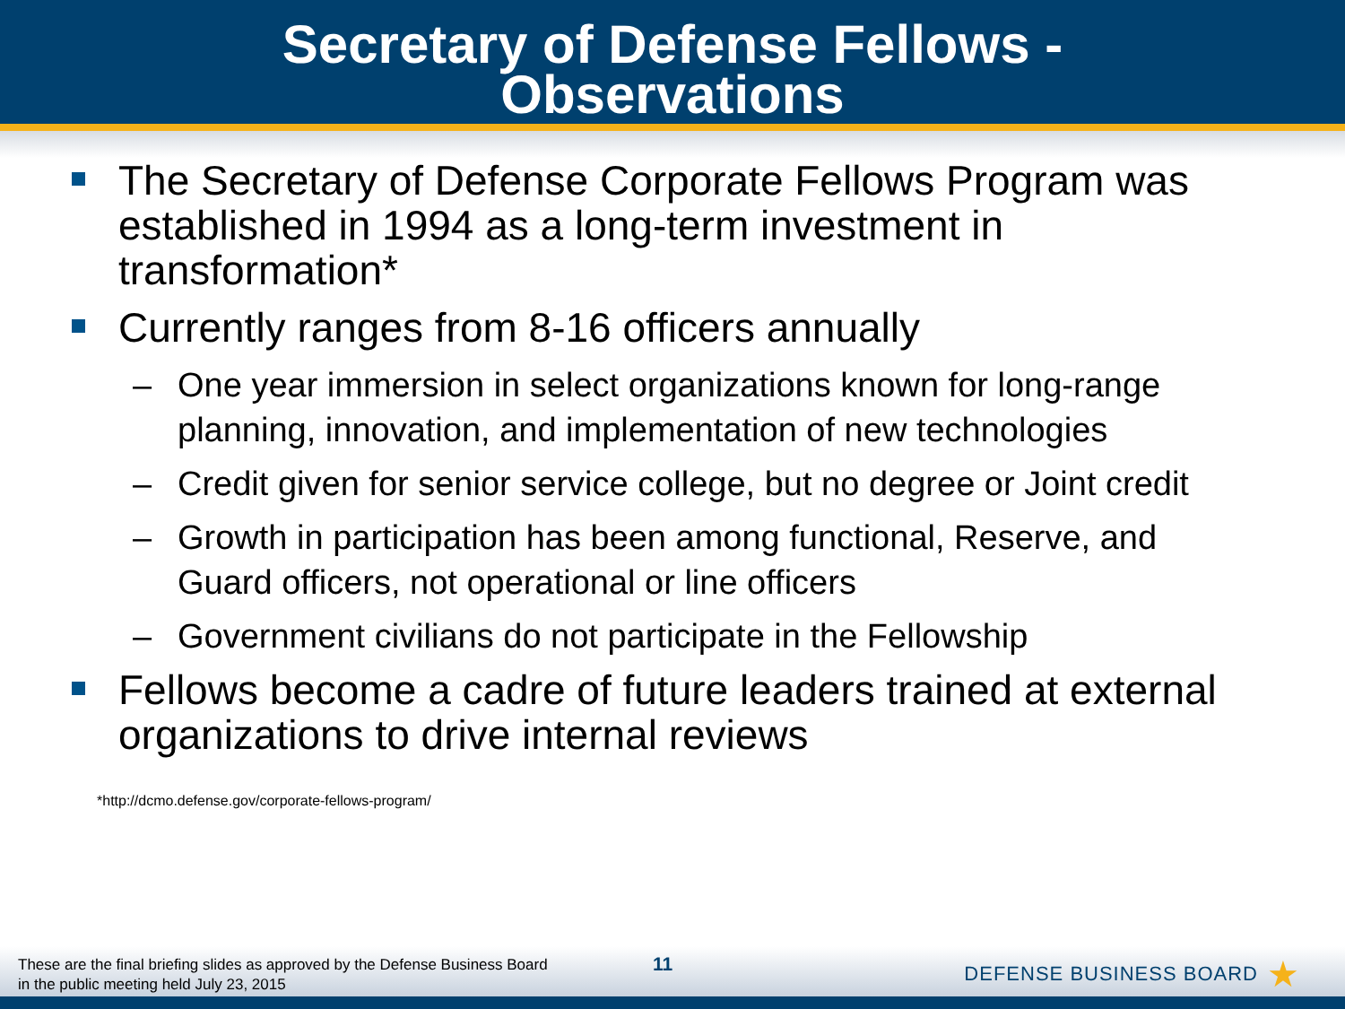Secretary of Defense Fellows -
Observations
The Secretary of Defense Corporate Fellows Program was established in 1994 as a long-term investment in transformation*
Currently ranges from 8-16 officers annually
– One year immersion in select organizations known for long-range planning, innovation, and implementation of new technologies
– Credit given for senior service college, but no degree or Joint credit
– Growth in participation has been among functional, Reserve, and Guard officers, not operational or line officers
– Government civilians do not participate in the Fellowship
Fellows become a cadre of future leaders trained at external organizations to drive internal reviews
*http://dcmo.defense.gov/corporate-fellows-program/
These are the final briefing slides as approved by the Defense Business Board
in the public meeting held July 23, 2015
11 DEFENSE BUSINESS BOARD ★